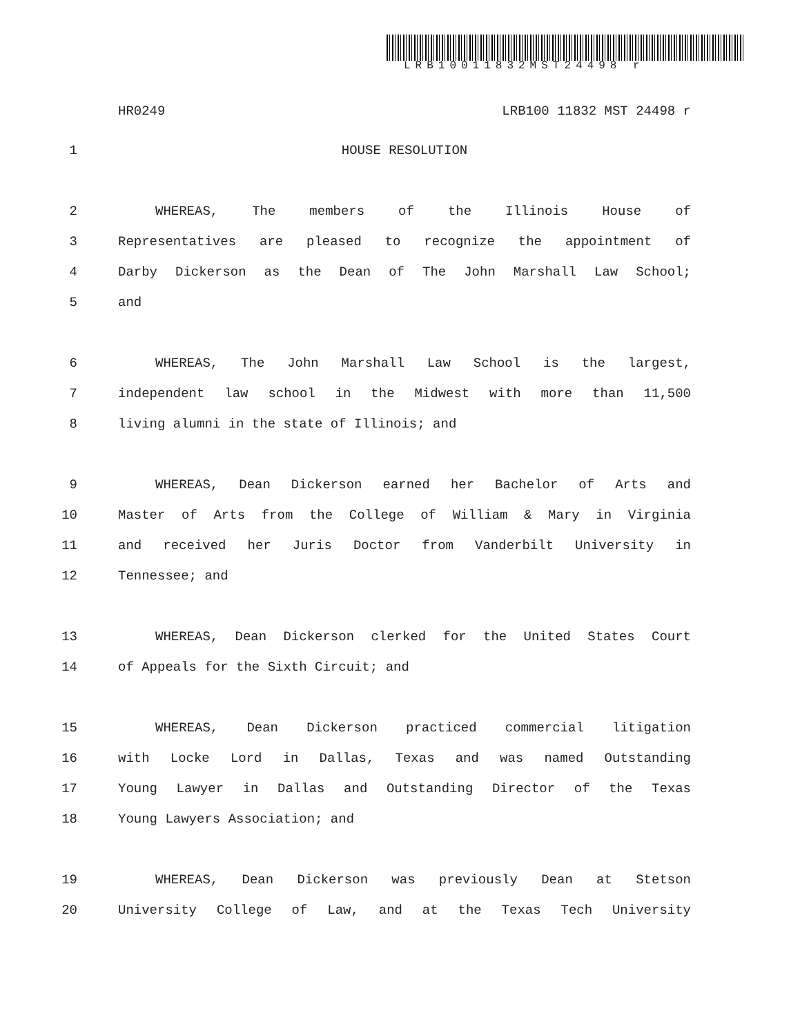LRB10011832MST24498 r
HR0249 LRB100 11832 MST 24498 r
1 HOUSE RESOLUTION
2 WHEREAS, The members of the Illinois House of
3 Representatives are pleased to recognize the appointment of
4 Darby Dickerson as the Dean of The John Marshall Law School;
5 and
6 WHEREAS, The John Marshall Law School is the largest,
7 independent law school in the Midwest with more than 11,500
8 living alumni in the state of Illinois; and
9 WHEREAS, Dean Dickerson earned her Bachelor of Arts and
10 Master of Arts from the College of William & Mary in Virginia
11 and received her Juris Doctor from Vanderbilt University in
12 Tennessee; and
13 WHEREAS, Dean Dickerson clerked for the United States Court
14 of Appeals for the Sixth Circuit; and
15 WHEREAS, Dean Dickerson practiced commercial litigation
16 with Locke Lord in Dallas, Texas and was named Outstanding
17 Young Lawyer in Dallas and Outstanding Director of the Texas
18 Young Lawyers Association; and
19 WHEREAS, Dean Dickerson was previously Dean at Stetson
20 University College of Law, and at the Texas Tech University